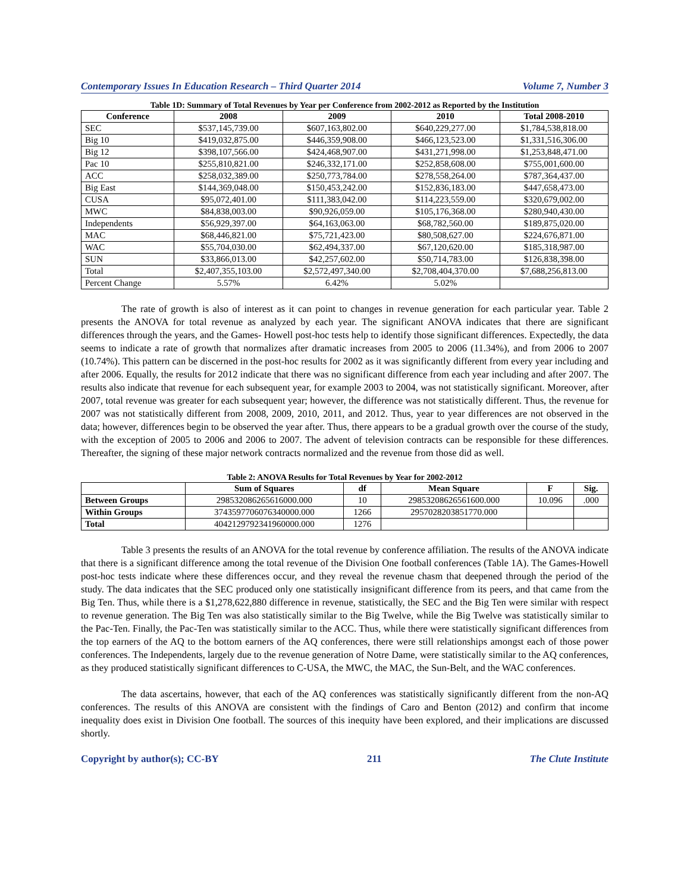Contemporary Issues In Education Research – Third Quarter 2014 Volume 7, Number 3
Table 1D: Summary of Total Revenues by Year per Conference from 2002-2012 as Reported by the Institution
| Conference | 2008 | 2009 | 2010 | Total 2008-2010 |
| --- | --- | --- | --- | --- |
| SEC | $537,145,739.00 | $607,163,802.00 | $640,229,277.00 | $1,784,538,818.00 |
| Big 10 | $419,032,875.00 | $446,359,908.00 | $466,123,523.00 | $1,331,516,306.00 |
| Big 12 | $398,107,566.00 | $424,468,907.00 | $431,271,998.00 | $1,253,848,471.00 |
| Pac 10 | $255,810,821.00 | $246,332,171.00 | $252,858,608.00 | $755,001,600.00 |
| ACC | $258,032,389.00 | $250,773,784.00 | $278,558,264.00 | $787,364,437.00 |
| Big East | $144,369,048.00 | $150,453,242.00 | $152,836,183.00 | $447,658,473.00 |
| CUSA | $95,072,401.00 | $111,383,042.00 | $114,223,559.00 | $320,679,002.00 |
| MWC | $84,838,003.00 | $90,926,059.00 | $105,176,368.00 | $280,940,430.00 |
| Independents | $56,929,397.00 | $64,163,063.00 | $68,782,560.00 | $189,875,020.00 |
| MAC | $68,446,821.00 | $75,721,423.00 | $80,508,627.00 | $224,676,871.00 |
| WAC | $55,704,030.00 | $62,494,337.00 | $67,120,620.00 | $185,318,987.00 |
| SUN | $33,866,013.00 | $42,257,602.00 | $50,714,783.00 | $126,838,398.00 |
| Total | $2,407,355,103.00 | $2,572,497,340.00 | $2,708,404,370.00 | $7,688,256,813.00 |
| Percent Change | 5.57% | 6.42% | 5.02% | |
The rate of growth is also of interest as it can point to changes in revenue generation for each particular year. Table 2 presents the ANOVA for total revenue as analyzed by each year. The significant ANOVA indicates that there are significant differences through the years, and the Games- Howell post-hoc tests help to identify those significant differences. Expectedly, the data seems to indicate a rate of growth that normalizes after dramatic increases from 2005 to 2006 (11.34%), and from 2006 to 2007 (10.74%). This pattern can be discerned in the post-hoc results for 2002 as it was significantly different from every year including and after 2006. Equally, the results for 2012 indicate that there was no significant difference from each year including and after 2007. The results also indicate that revenue for each subsequent year, for example 2003 to 2004, was not statistically significant. Moreover, after 2007, total revenue was greater for each subsequent year; however, the difference was not statistically different. Thus, the revenue for 2007 was not statistically different from 2008, 2009, 2010, 2011, and 2012. Thus, year to year differences are not observed in the data; however, differences begin to be observed the year after. Thus, there appears to be a gradual growth over the course of the study, with the exception of 2005 to 2006 and 2006 to 2007. The advent of television contracts can be responsible for these differences. Thereafter, the signing of these major network contracts normalized and the revenue from those did as well.
Table 2: ANOVA Results for Total Revenues by Year for 2002-2012
| | Sum of Squares | df | Mean Square | F | Sig. |
| --- | --- | --- | --- | --- | --- |
| Between Groups | 298532086265616000.000 | 10 | 29853208626561600.000 | 10.096 | .000 |
| Within Groups | 3743597706076340000.000 | 1266 | 2957028203851770.000 | | |
| Total | 4042129792341960000.000 | 1276 | | | |
Table 3 presents the results of an ANOVA for the total revenue by conference affiliation. The results of the ANOVA indicate that there is a significant difference among the total revenue of the Division One football conferences (Table 1A). The Games-Howell post-hoc tests indicate where these differences occur, and they reveal the revenue chasm that deepened through the period of the study. The data indicates that the SEC produced only one statistically insignificant difference from its peers, and that came from the Big Ten. Thus, while there is a $1,278,622,880 difference in revenue, statistically, the SEC and the Big Ten were similar with respect to revenue generation. The Big Ten was also statistically similar to the Big Twelve, while the Big Twelve was statistically similar to the Pac-Ten. Finally, the Pac-Ten was statistically similar to the ACC. Thus, while there were statistically significant differences from the top earners of the AQ to the bottom earners of the AQ conferences, there were still relationships amongst each of those power conferences. The Independents, largely due to the revenue generation of Notre Dame, were statistically similar to the AQ conferences, as they produced statistically significant differences to C-USA, the MWC, the MAC, the Sun-Belt, and the WAC conferences.
The data ascertains, however, that each of the AQ conferences was statistically significantly different from the non-AQ conferences. The results of this ANOVA are consistent with the findings of Caro and Benton (2012) and confirm that income inequality does exist in Division One football. The sources of this inequity have been explored, and their implications are discussed shortly.
Copyright by author(s); CC-BY 211 The Clute Institute